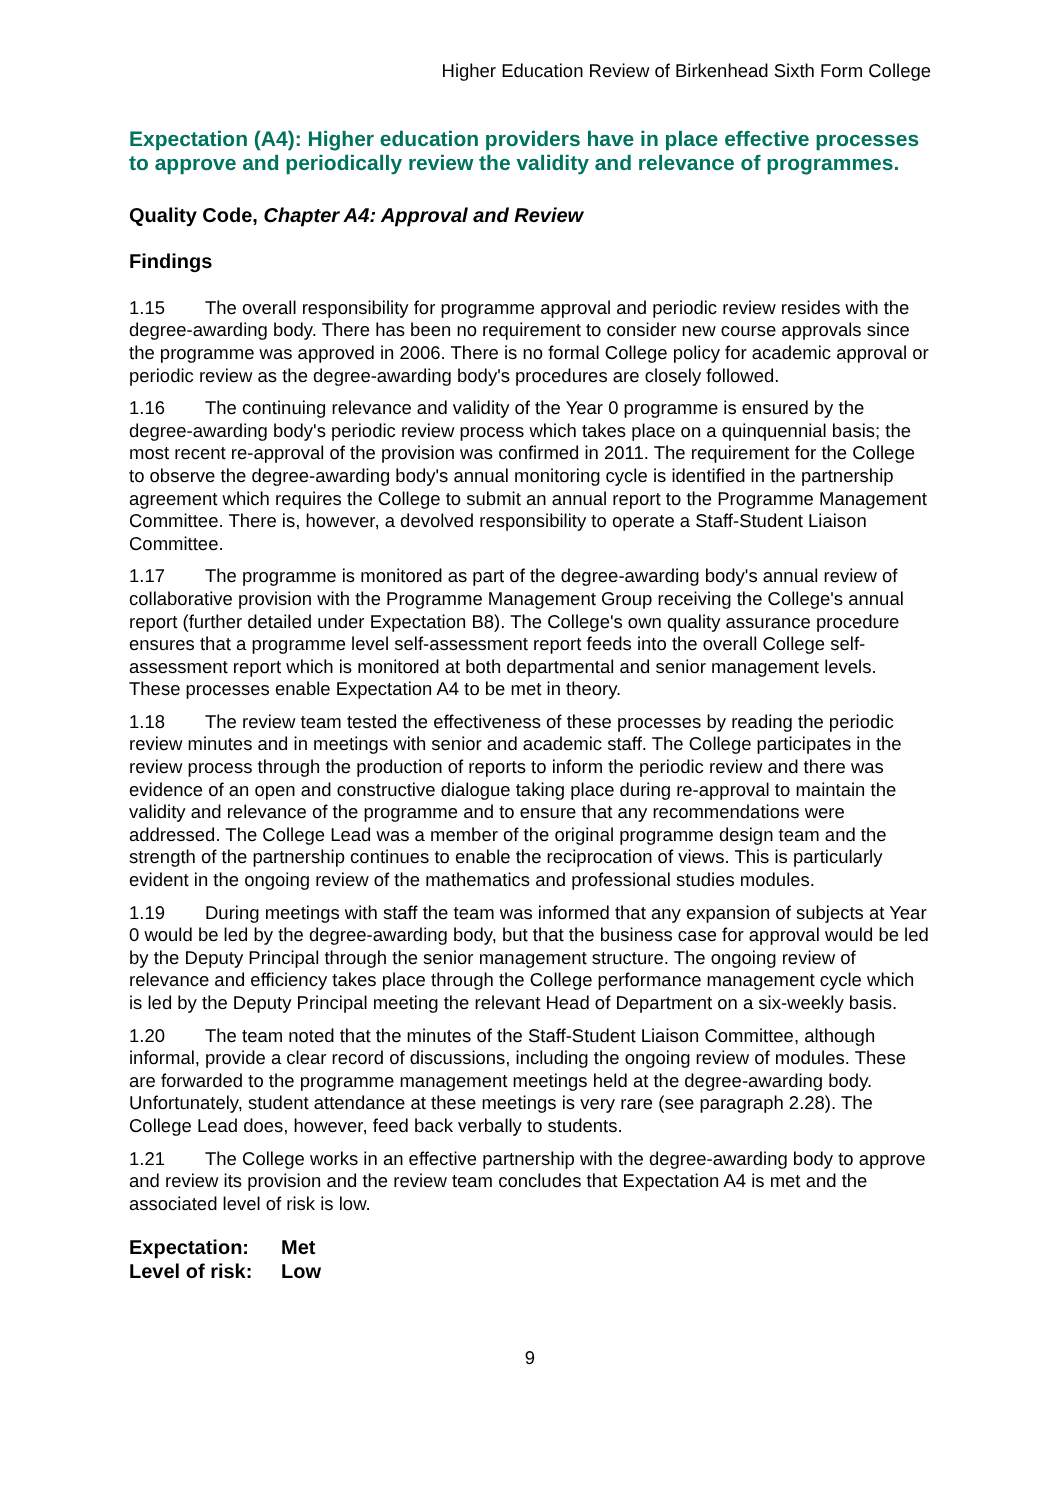Higher Education Review of Birkenhead Sixth Form College
Expectation (A4): Higher education providers have in place effective processes to approve and periodically review the validity and relevance of programmes.
Quality Code, Chapter A4: Approval and Review
Findings
1.15 The overall responsibility for programme approval and periodic review resides with the degree-awarding body. There has been no requirement to consider new course approvals since the programme was approved in 2006. There is no formal College policy for academic approval or periodic review as the degree-awarding body's procedures are closely followed.
1.16 The continuing relevance and validity of the Year 0 programme is ensured by the degree-awarding body's periodic review process which takes place on a quinquennial basis; the most recent re-approval of the provision was confirmed in 2011. The requirement for the College to observe the degree-awarding body's annual monitoring cycle is identified in the partnership agreement which requires the College to submit an annual report to the Programme Management Committee. There is, however, a devolved responsibility to operate a Staff-Student Liaison Committee.
1.17 The programme is monitored as part of the degree-awarding body's annual review of collaborative provision with the Programme Management Group receiving the College's annual report (further detailed under Expectation B8). The College's own quality assurance procedure ensures that a programme level self-assessment report feeds into the overall College self-assessment report which is monitored at both departmental and senior management levels. These processes enable Expectation A4 to be met in theory.
1.18 The review team tested the effectiveness of these processes by reading the periodic review minutes and in meetings with senior and academic staff. The College participates in the review process through the production of reports to inform the periodic review and there was evidence of an open and constructive dialogue taking place during re-approval to maintain the validity and relevance of the programme and to ensure that any recommendations were addressed. The College Lead was a member of the original programme design team and the strength of the partnership continues to enable the reciprocation of views. This is particularly evident in the ongoing review of the mathematics and professional studies modules.
1.19 During meetings with staff the team was informed that any expansion of subjects at Year 0 would be led by the degree-awarding body, but that the business case for approval would be led by the Deputy Principal through the senior management structure. The ongoing review of relevance and efficiency takes place through the College performance management cycle which is led by the Deputy Principal meeting the relevant Head of Department on a six-weekly basis.
1.20 The team noted that the minutes of the Staff-Student Liaison Committee, although informal, provide a clear record of discussions, including the ongoing review of modules. These are forwarded to the programme management meetings held at the degree-awarding body. Unfortunately, student attendance at these meetings is very rare (see paragraph 2.28). The College Lead does, however, feed back verbally to students.
1.21 The College works in an effective partnership with the degree-awarding body to approve and review its provision and the review team concludes that Expectation A4 is met and the associated level of risk is low.
Expectation: Met
Level of risk: Low
9